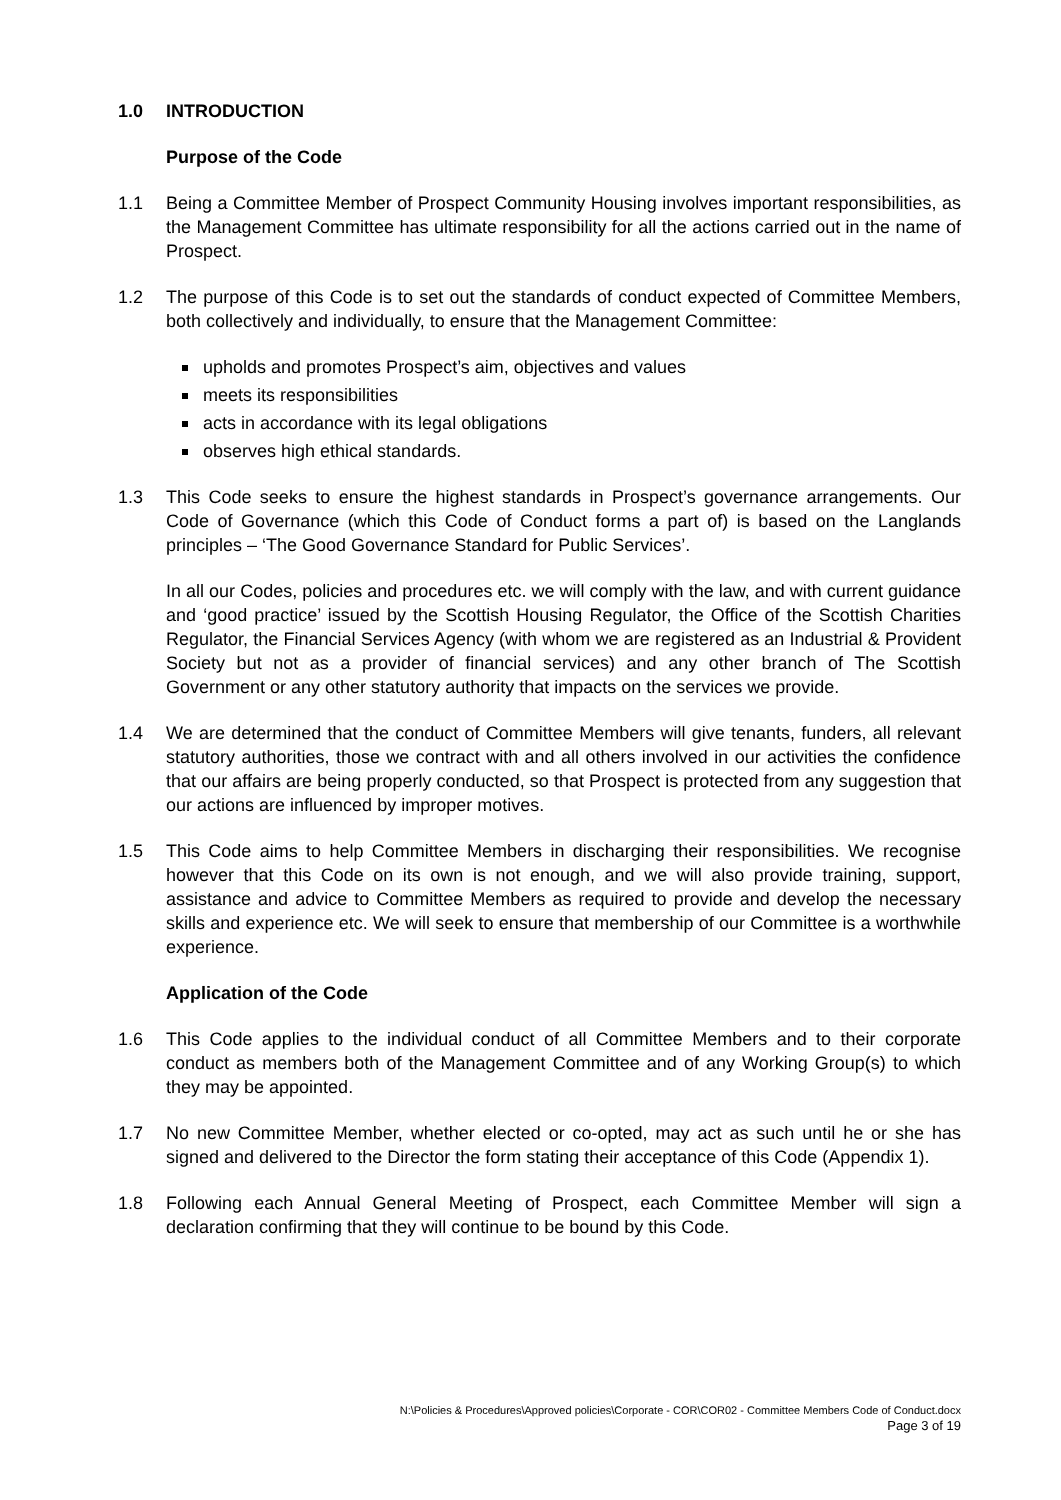1.0 INTRODUCTION
Purpose of the Code
1.1 Being a Committee Member of Prospect Community Housing involves important responsibilities, as the Management Committee has ultimate responsibility for all the actions carried out in the name of Prospect.
1.2 The purpose of this Code is to set out the standards of conduct expected of Committee Members, both collectively and individually, to ensure that the Management Committee:
upholds and promotes Prospect’s aim, objectives and values
meets its responsibilities
acts in accordance with its legal obligations
observes high ethical standards.
1.3 This Code seeks to ensure the highest standards in Prospect’s governance arrangements. Our Code of Governance (which this Code of Conduct forms a part of) is based on the Langlands principles – ‘The Good Governance Standard for Public Services’.
In all our Codes, policies and procedures etc. we will comply with the law, and with current guidance and ‘good practice’ issued by the Scottish Housing Regulator, the Office of the Scottish Charities Regulator, the Financial Services Agency (with whom we are registered as an Industrial & Provident Society but not as a provider of financial services) and any other branch of The Scottish Government or any other statutory authority that impacts on the services we provide.
1.4 We are determined that the conduct of Committee Members will give tenants, funders, all relevant statutory authorities, those we contract with and all others involved in our activities the confidence that our affairs are being properly conducted, so that Prospect is protected from any suggestion that our actions are influenced by improper motives.
1.5 This Code aims to help Committee Members in discharging their responsibilities. We recognise however that this Code on its own is not enough, and we will also provide training, support, assistance and advice to Committee Members as required to provide and develop the necessary skills and experience etc. We will seek to ensure that membership of our Committee is a worthwhile experience.
Application of the Code
1.6 This Code applies to the individual conduct of all Committee Members and to their corporate conduct as members both of the Management Committee and of any Working Group(s) to which they may be appointed.
1.7 No new Committee Member, whether elected or co-opted, may act as such until he or she has signed and delivered to the Director the form stating their acceptance of this Code (Appendix 1).
1.8 Following each Annual General Meeting of Prospect, each Committee Member will sign a declaration confirming that they will continue to be bound by this Code.
N:\Policies & Procedures\Approved policies\Corporate - COR\COR02 - Committee Members Code of Conduct.docx
Page 3 of 19